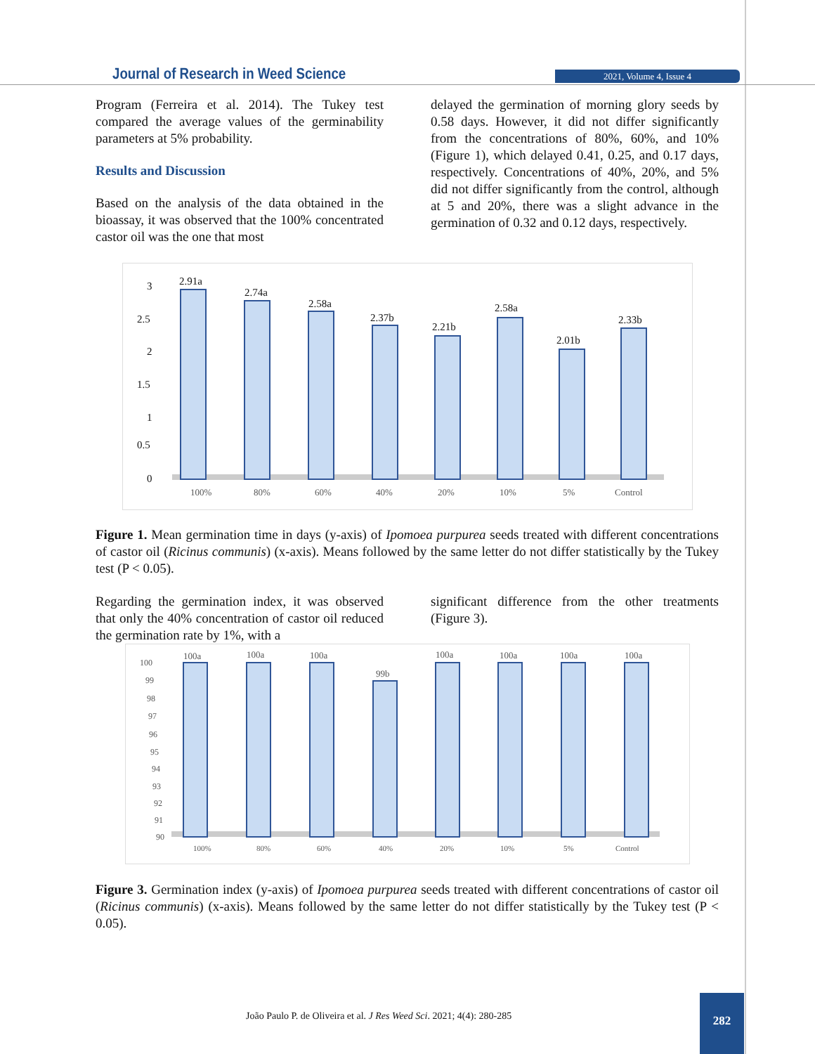Journal of Research in Weed Science
2021, Volume 4, Issue 4
Program (Ferreira et al. 2014). The Tukey test compared the average values of the germinability parameters at 5% probability.
Results and Discussion
Based on the analysis of the data obtained in the bioassay, it was observed that the 100% concentrated castor oil was the one that most
delayed the germination of morning glory seeds by 0.58 days. However, it did not differ significantly from the concentrations of 80%, 60%, and 10% (Figure 1), which delayed 0.41, 0.25, and 0.17 days, respectively. Concentrations of 40%, 20%, and 5% did not differ significantly from the control, although at 5 and 20%, there was a slight advance in the germination of 0.32 and 0.12 days, respectively.
3
2.5
2
1.5
1
0.5
0
2.91a
2.74a
2.58a
2.37b
2.21b
2.58a
2.01b
2.33b
100%
80%
60%
40%
20%
10%
5%
Control
Figure 1. Mean germination time in days (y-axis) of Ipomoea purpurea seeds treated with different concentrations of castor oil (Ricinus communis) (x-axis). Means followed by the same letter do not differ statistically by the Tukey test (P < 0.05).
Regarding the germination index, it was observed that only the 40% concentration of castor oil reduced the germination rate by 1%, with a
significant difference from the other treatments (Figure 3).
100
99
98
97
96
95
94
93
92
91
90
100a
100a
100a
99b
100a
100a
100a
100a
100%
80%
60%
40%
20%
10%
5%
Control
Figure 3. Germination index (y-axis) of Ipomoea purpurea seeds treated with different concentrations of castor oil (Ricinus communis) (x-axis). Means followed by the same letter do not differ statistically by the Tukey test (P < 0.05).
João Paulo P. de Oliveira et al. J Res Weed Sci. 2021; 4(4): 280-285
282